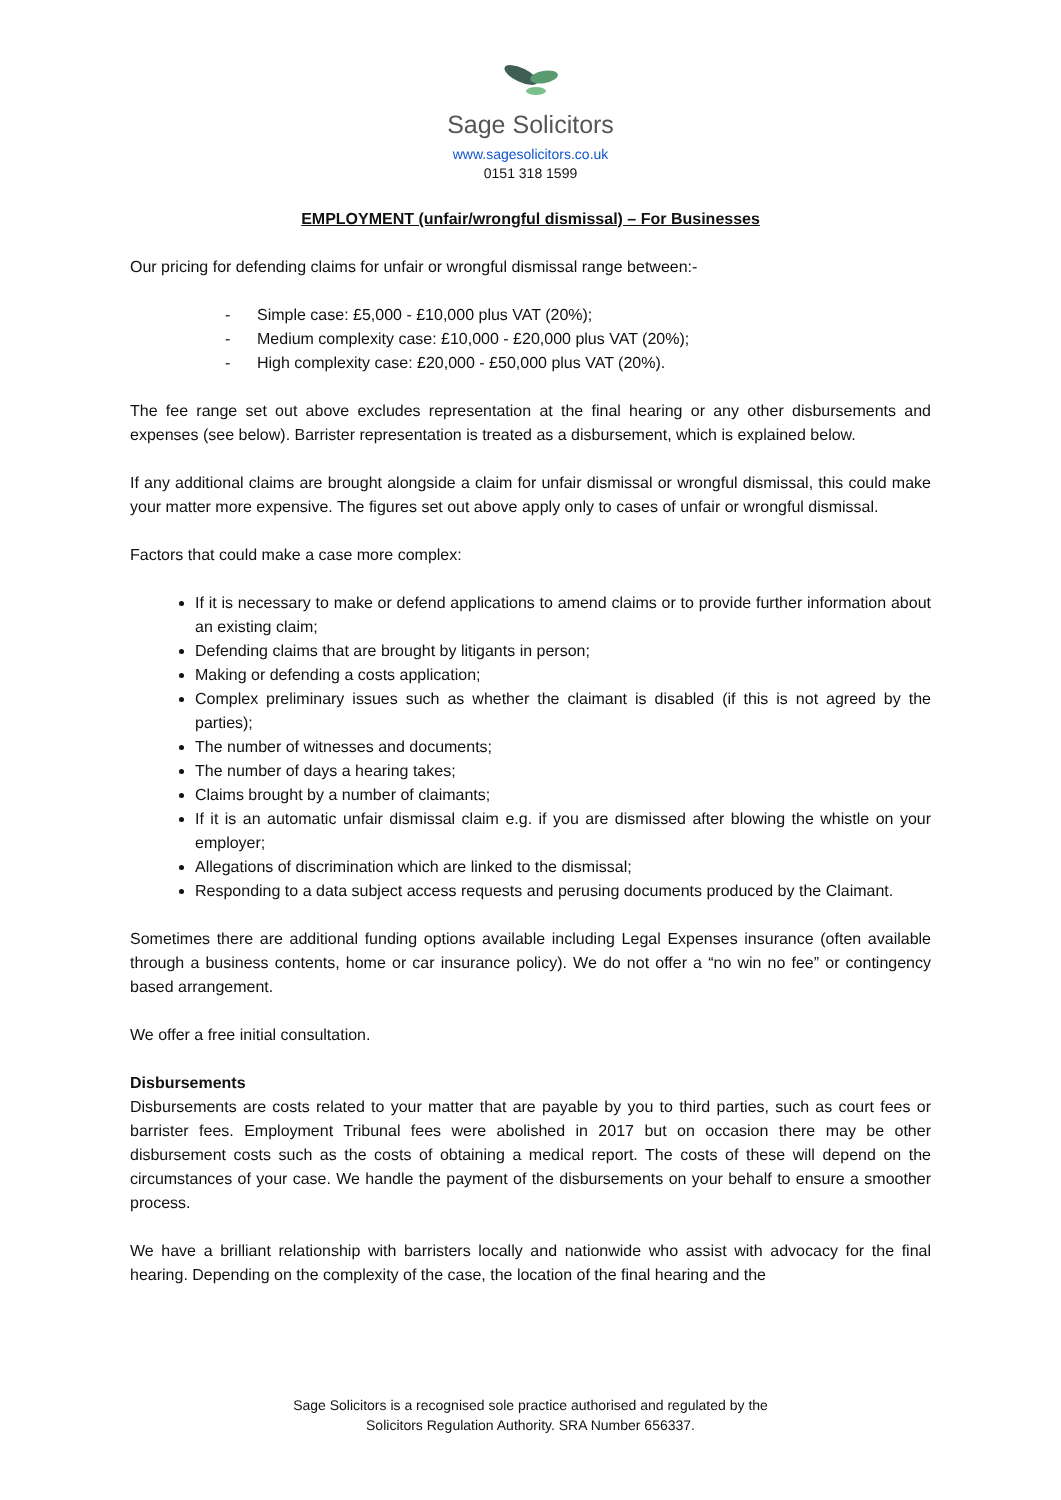Sage Solicitors
www.sagesolicitors.co.uk
0151 318 1599
EMPLOYMENT (unfair/wrongful dismissal) – For Businesses
Our pricing for defending claims for unfair or wrongful dismissal range between:-
- Simple case: £5,000 - £10,000 plus VAT (20%);
- Medium complexity case: £10,000 - £20,000 plus VAT (20%);
- High complexity case: £20,000 - £50,000 plus VAT (20%).
The fee range set out above excludes representation at the final hearing or any other disbursements and expenses (see below). Barrister representation is treated as a disbursement, which is explained below.
If any additional claims are brought alongside a claim for unfair dismissal or wrongful dismissal, this could make your matter more expensive. The figures set out above apply only to cases of unfair or wrongful dismissal.
Factors that could make a case more complex:
If it is necessary to make or defend applications to amend claims or to provide further information about an existing claim;
Defending claims that are brought by litigants in person;
Making or defending a costs application;
Complex preliminary issues such as whether the claimant is disabled (if this is not agreed by the parties);
The number of witnesses and documents;
The number of days a hearing takes;
Claims brought by a number of claimants;
If it is an automatic unfair dismissal claim e.g. if you are dismissed after blowing the whistle on your employer;
Allegations of discrimination which are linked to the dismissal;
Responding to a data subject access requests and perusing documents produced by the Claimant.
Sometimes there are additional funding options available including Legal Expenses insurance (often available through a business contents, home or car insurance policy). We do not offer a “no win no fee” or contingency based arrangement.
We offer a free initial consultation.
Disbursements
Disbursements are costs related to your matter that are payable by you to third parties, such as court fees or barrister fees. Employment Tribunal fees were abolished in 2017 but on occasion there may be other disbursement costs such as the costs of obtaining a medical report. The costs of these will depend on the circumstances of your case. We handle the payment of the disbursements on your behalf to ensure a smoother process.
We have a brilliant relationship with barristers locally and nationwide who assist with advocacy for the final hearing. Depending on the complexity of the case, the location of the final hearing and the
Sage Solicitors is a recognised sole practice authorised and regulated by the
Solicitors Regulation Authority. SRA Number 656337.